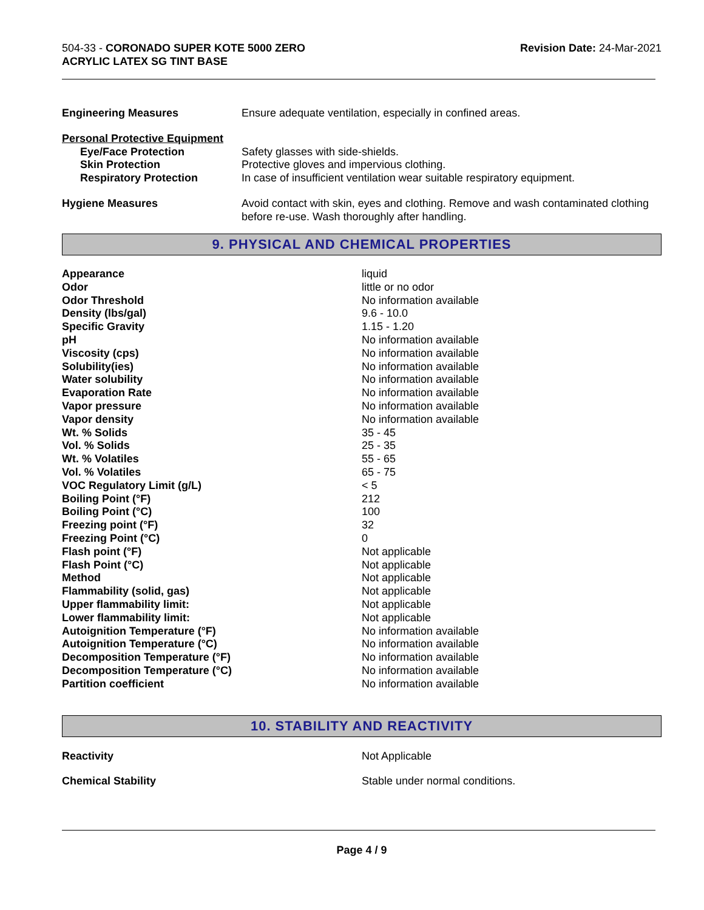504-33 - CORONADO SUPER KOTE 5000 ZERO
ACRYLIC LATEX SG TINT BASE
Revision Date: 24-Mar-2021
| Engineering Measures | Ensure adequate ventilation, especially in confined areas. |
| Personal Protective Equipment | |
| Eye/Face Protection | Safety glasses with side-shields. |
| Skin Protection | Protective gloves and impervious clothing. |
| Respiratory Protection | In case of insufficient ventilation wear suitable respiratory equipment. |
| Hygiene Measures | Avoid contact with skin, eyes and clothing. Remove and wash contaminated clothing before re-use. Wash thoroughly after handling. |
9. PHYSICAL AND CHEMICAL PROPERTIES
| Appearance | liquid |
| Odor | little or no odor |
| Odor Threshold | No information available |
| Density (lbs/gal) | 9.6 - 10.0 |
| Specific Gravity | 1.15 - 1.20 |
| pH | No information available |
| Viscosity (cps) | No information available |
| Solubility(ies) | No information available |
| Water solubility | No information available |
| Evaporation Rate | No information available |
| Vapor pressure | No information available |
| Vapor density | No information available |
| Wt. % Solids | 35 - 45 |
| Vol. % Solids | 25 - 35 |
| Wt. % Volatiles | 55 - 65 |
| Vol. % Volatiles | 65 - 75 |
| VOC Regulatory Limit (g/L) | < 5 |
| Boiling Point (°F) | 212 |
| Boiling Point (°C) | 100 |
| Freezing point (°F) | 32 |
| Freezing Point (°C) | 0 |
| Flash point (°F) | Not applicable |
| Flash Point (°C) | Not applicable |
| Method | Not applicable |
| Flammability (solid, gas) | Not applicable |
| Upper flammability limit: | Not applicable |
| Lower flammability limit: | Not applicable |
| Autoignition Temperature (°F) | No information available |
| Autoignition Temperature (°C) | No information available |
| Decomposition Temperature (°F) | No information available |
| Decomposition Temperature (°C) | No information available |
| Partition coefficient | No information available |
10. STABILITY AND REACTIVITY
| Reactivity | Not Applicable |
| Chemical Stability | Stable under normal conditions. |
Page 4 / 9